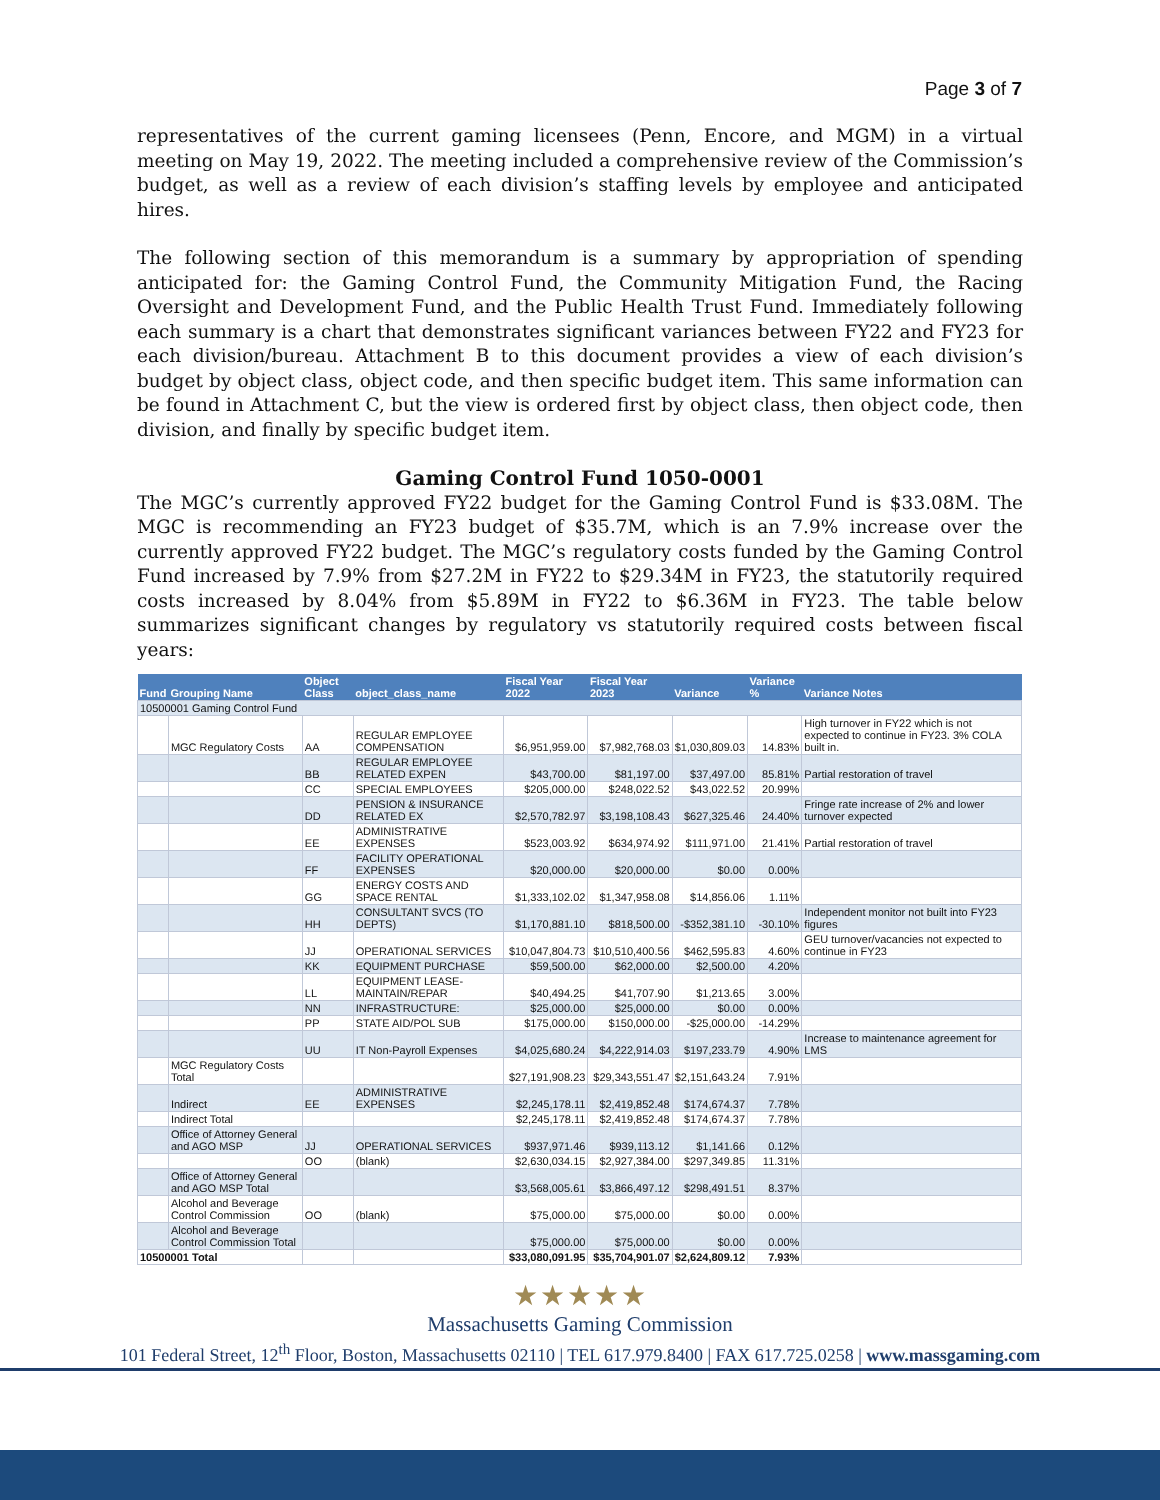Page 3 of 7
representatives of the current gaming licensees (Penn, Encore, and MGM) in a virtual meeting on May 19, 2022. The meeting included a comprehensive review of the Commission’s budget, as well as a review of each division’s staffing levels by employee and anticipated hires.
The following section of this memorandum is a summary by appropriation of spending anticipated for: the Gaming Control Fund, the Community Mitigation Fund, the Racing Oversight and Development Fund, and the Public Health Trust Fund. Immediately following each summary is a chart that demonstrates significant variances between FY22 and FY23 for each division/bureau. Attachment B to this document provides a view of each division’s budget by object class, object code, and then specific budget item. This same information can be found in Attachment C, but the view is ordered first by object class, then object code, then division, and finally by specific budget item.
Gaming Control Fund 1050-0001
The MGC’s currently approved FY22 budget for the Gaming Control Fund is $33.08M. The MGC is recommending an FY23 budget of $35.7M, which is an 7.9% increase over the currently approved FY22 budget. The MGC’s regulatory costs funded by the Gaming Control Fund increased by 7.9% from $27.2M in FY22 to $29.34M in FY23, the statutorily required costs increased by 8.04% from $5.89M in FY22 to $6.36M in FY23. The table below summarizes significant changes by regulatory vs statutorily required costs between fiscal years:
| Fund | Grouping Name | Object Class | object_class_name | Fiscal Year 2022 | Fiscal Year 2023 | Variance | Variance % | Variance Notes |
| --- | --- | --- | --- | --- | --- | --- | --- | --- |
| 10500001 Gaming Control Fund | | | | | | | | |
| | MGC Regulatory Costs | AA | REGULAR EMPLOYEE COMPENSATION | $6,951,959.00 | $7,982,768.03 | $1,030,809.03 | 14.83% | High turnover in FY22 which is not expected to continue in FY23. 3% COLA built in. |
| | | BB | REGULAR EMPLOYEE RELATED EXPEN | $43,700.00 | $81,197.00 | $37,497.00 | 85.81% | Partial restoration of travel |
| | | CC | SPECIAL EMPLOYEES | $205,000.00 | $248,022.52 | $43,022.52 | 20.99% | |
| | | DD | PENSION & INSURANCE RELATED EX | $2,570,782.97 | $3,198,108.43 | $627,325.46 | 24.40% | Fringe rate increase of 2% and lower turnover expected |
| | | EE | ADMINISTRATIVE EXPENSES | $523,003.92 | $634,974.92 | $111,971.00 | 21.41% | Partial restoration of travel |
| | | FF | FACILITY OPERATIONAL EXPENSES | $20,000.00 | $20,000.00 | $0.00 | 0.00% | |
| | | GG | ENERGY COSTS AND SPACE RENTAL | $1,333,102.02 | $1,347,958.08 | $14,856.06 | 1.11% | |
| | | HH | CONSULTANT SVCS (TO DEPTS) | $1,170,881.10 | $818,500.00 | -$352,381.10 | -30.10% | Independent monitor not built into FY23 figures |
| | | JJ | OPERATIONAL SERVICES | $10,047,804.73 | $10,510,400.56 | $462,595.83 | 4.60% | GEU turnover/vacancies not expected to continue in FY23 |
| | | KK | EQUIPMENT PURCHASE | $59,500.00 | $62,000.00 | $2,500.00 | 4.20% | |
| | | LL | EQUIPMENT LEASE-MAINTAIN/REPAR | $40,494.25 | $41,707.90 | $1,213.65 | 3.00% | |
| | | NN | INFRASTRUCTURE: | $25,000.00 | $25,000.00 | $0.00 | 0.00% | |
| | | PP | STATE AID/POL SUB | $175,000.00 | $150,000.00 | -$25,000.00 | -14.29% | |
| | | UU | IT Non-Payroll Expenses | $4,025,680.24 | $4,222,914.03 | $197,233.79 | 4.90% | Increase to maintenance agreement for LMS |
| | MGC Regulatory Costs Total | | | $27,191,908.23 | $29,343,551.47 | $2,151,643.24 | 7.91% | |
| | Indirect | EE | ADMINISTRATIVE EXPENSES | $2,245,178.11 | $2,419,852.48 | $174,674.37 | 7.78% | |
| | Indirect Total | | | $2,245,178.11 | $2,419,852.48 | $174,674.37 | 7.78% | |
| | Office of Attorney General and AGO MSP | JJ | OPERATIONAL SERVICES | $937,971.46 | $939,113.12 | $1,141.66 | 0.12% | |
| | | OO | (blank) | $2,630,034.15 | $2,927,384.00 | $297,349.85 | 11.31% | |
| | Office of Attorney General and AGO MSP Total | | | $3,568,005.61 | $3,866,497.12 | $298,491.51 | 8.37% | |
| | Alcohol and Beverage Control Commission | OO | (blank) | $75,000.00 | $75,000.00 | $0.00 | 0.00% | |
| | Alcohol and Beverage Control Commission Total | | | $75,000.00 | $75,000.00 | $0.00 | 0.00% | |
| 10500001 Total | | | | $33,080,091.95 | $35,704,901.07 | $2,624,809.12 | 7.93% | |
★★★★★
Massachusetts Gaming Commission
101 Federal Street, 12<sup>th</sup> Floor, Boston, Massachusetts 02110 | TEL 617.979.8400 | FAX 617.725.0258 | www.massgaming.com